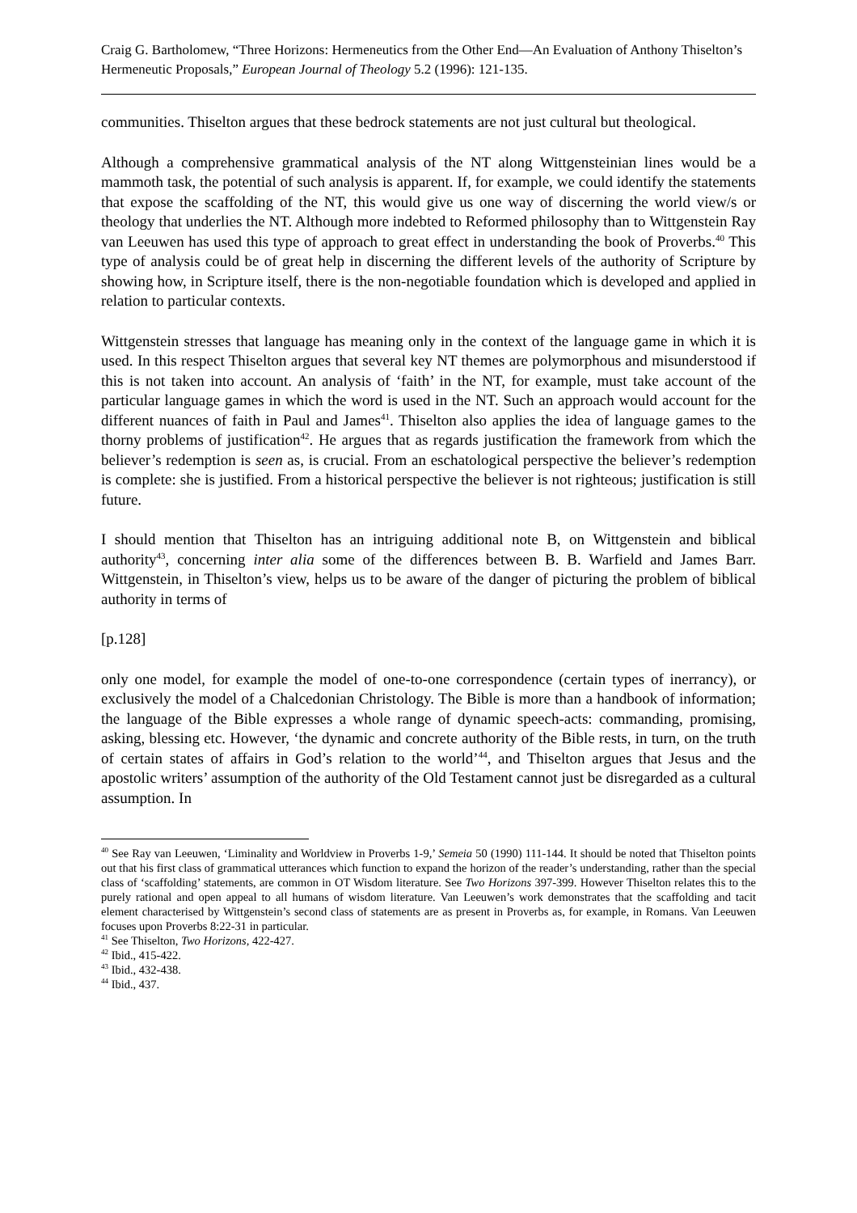Craig G. Bartholomew, “Three Horizons: Hermeneutics from the Other End―An Evaluation of Anthony Thiselton’s Hermeneutic Proposals,” European Journal of Theology 5.2 (1996): 121-135.
communities. Thiselton argues that these bedrock statements are not just cultural but theological.
Although a comprehensive grammatical analysis of the NT along Wittgensteinian lines would be a mammoth task, the potential of such analysis is apparent. If, for example, we could identify the statements that expose the scaffolding of the NT, this would give us one way of discerning the world view/s or theology that underlies the NT. Although more indebted to Reformed philosophy than to Wittgenstein Ray van Leeuwen has used this type of approach to great effect in understanding the book of Proverbs.<sup>40</sup> This type of analysis could be of great help in discerning the different levels of the authority of Scripture by showing how, in Scripture itself, there is the non-negotiable foundation which is developed and applied in relation to particular contexts.
Wittgenstein stresses that language has meaning only in the context of the language game in which it is used. In this respect Thiselton argues that several key NT themes are polymorphous and misunderstood if this is not taken into account. An analysis of ‘faith’ in the NT, for example, must take account of the particular language games in which the word is used in the NT. Such an approach would account for the different nuances of faith in Paul and James<sup>41</sup>. Thiselton also applies the idea of language games to the thorny problems of justification<sup>42</sup>. He argues that as regards justification the framework from which the believer’s redemption is seen as, is crucial. From an eschatological perspective the believer’s redemption is complete: she is justified. From a historical perspective the believer is not righteous; justification is still future.
I should mention that Thiselton has an intriguing additional note B, on Wittgenstein and biblical authority<sup>43</sup>, concerning inter alia some of the differences between B. B. Warfield and James Barr. Wittgenstein, in Thiselton’s view, helps us to be aware of the danger of picturing the problem of biblical authority in terms of
[p.128]
only one model, for example the model of one-to-one correspondence (certain types of inerrancy), or exclusively the model of a Chalcedonian Christology. The Bible is more than a handbook of information; the language of the Bible expresses a whole range of dynamic speech-acts: commanding, promising, asking, blessing etc. However, ‘the dynamic and concrete authority of the Bible rests, in turn, on the truth of certain states of affairs in God’s relation to the world’<sup>44</sup>, and Thiselton argues that Jesus and the apostolic writers’ assumption of the authority of the Old Testament cannot just be disregarded as a cultural assumption. In
<sup>40</sup> See Ray van Leeuwen, ‘Liminality and Worldview in Proverbs 1-9,’ Semeia 50 (1990) 111-144. It should be noted that Thiselton points out that his first class of grammatical utterances which function to expand the horizon of the reader’s understanding, rather than the special class of ‘scaffolding’ statements, are common in OT Wisdom literature. See Two Horizons 397-399. However Thiselton relates this to the purely rational and open appeal to all humans of wisdom literature. Van Leeuwen’s work demonstrates that the scaffolding and tacit element characterised by Wittgenstein’s second class of statements are as present in Proverbs as, for example, in Romans. Van Leeuwen focuses upon Proverbs 8:22-31 in particular.
<sup>41</sup> See Thiselton, Two Horizons, 422-427.
<sup>42</sup> Ibid., 415-422.
<sup>43</sup> Ibid., 432-438.
<sup>44</sup> Ibid., 437.